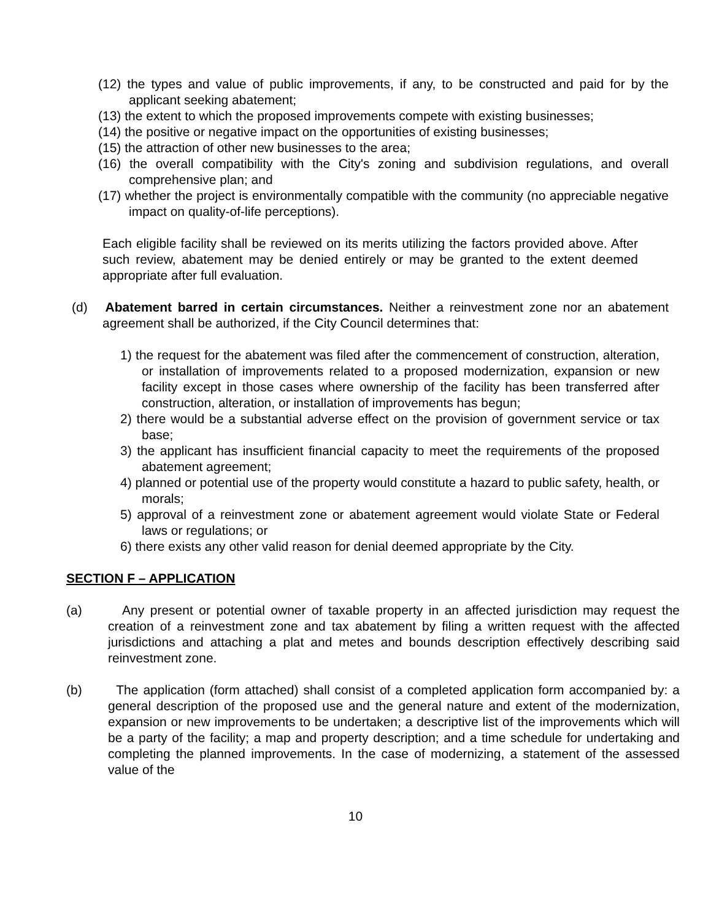(12) the types and value of public improvements, if any, to be constructed and paid for by the applicant seeking abatement;
(13) the extent to which the proposed improvements compete with existing businesses;
(14) the positive or negative impact on the opportunities of existing businesses;
(15) the attraction of other new businesses to the area;
(16) the overall compatibility with the City's zoning and subdivision regulations, and overall comprehensive plan; and
(17) whether the project is environmentally compatible with the community (no appreciable negative impact on quality-of-life perceptions).
Each eligible facility shall be reviewed on its merits utilizing the factors provided above. After such review, abatement may be denied entirely or may be granted to the extent deemed appropriate after full evaluation.
(d) Abatement barred in certain circumstances. Neither a reinvestment zone nor an abatement agreement shall be authorized, if the City Council determines that:
1) the request for the abatement was filed after the commencement of construction, alteration, or installation of improvements related to a proposed modernization, expansion or new facility except in those cases where ownership of the facility has been transferred after construction, alteration, or installation of improvements has begun;
2) there would be a substantial adverse effect on the provision of government service or tax base;
3) the applicant has insufficient financial capacity to meet the requirements of the proposed abatement agreement;
4) planned or potential use of the property would constitute a hazard to public safety, health, or morals;
5) approval of a reinvestment zone or abatement agreement would violate State or Federal laws or regulations; or
6) there exists any other valid reason for denial deemed appropriate by the City.
SECTION F – APPLICATION
(a) Any present or potential owner of taxable property in an affected jurisdiction may request the creation of a reinvestment zone and tax abatement by filing a written request with the affected jurisdictions and attaching a plat and metes and bounds description effectively describing said reinvestment zone.
(b) The application (form attached) shall consist of a completed application form accompanied by: a general description of the proposed use and the general nature and extent of the modernization, expansion or new improvements to be undertaken; a descriptive list of the improvements which will be a party of the facility; a map and property description; and a time schedule for undertaking and completing the planned improvements. In the case of modernizing, a statement of the assessed value of the
10